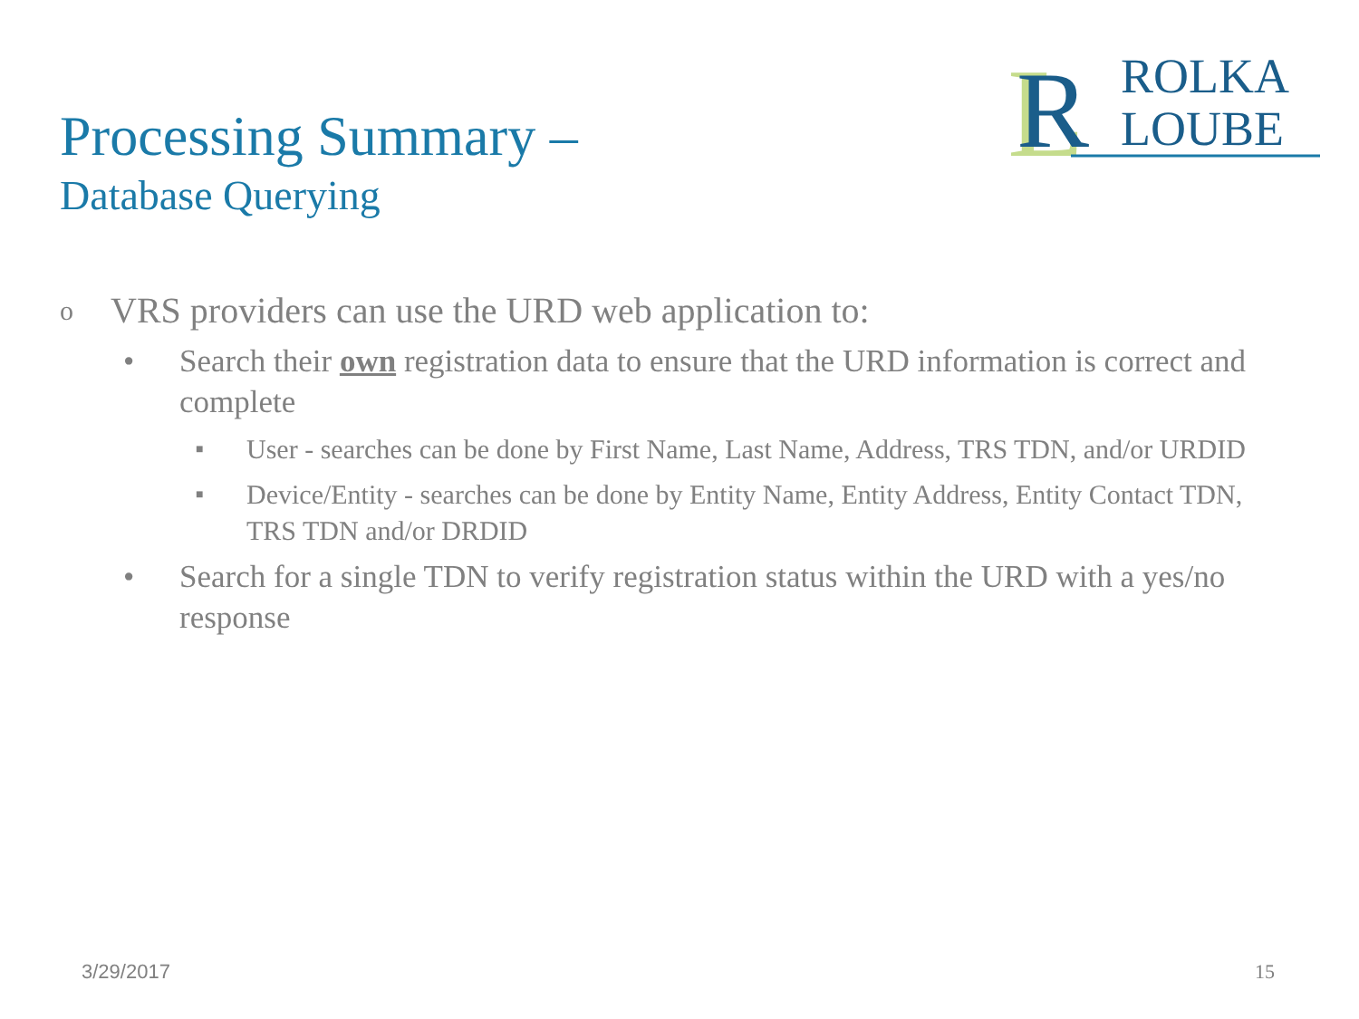Processing Summary –
Database Querying
L
R
ROLKA
LOUBE
o VRS providers can use the URD web application to:
• Search their own registration data to ensure that the URD information is correct and complete
■ User - searches can be done by First Name, Last Name, Address, TRS TDN, and/or URDID
■ Device/Entity - searches can be done by Entity Name, Entity Address, Entity Contact TDN, TRS TDN and/or DRDID
• Search for a single TDN to verify registration status within the URD with a yes/no response
3/29/2017 15